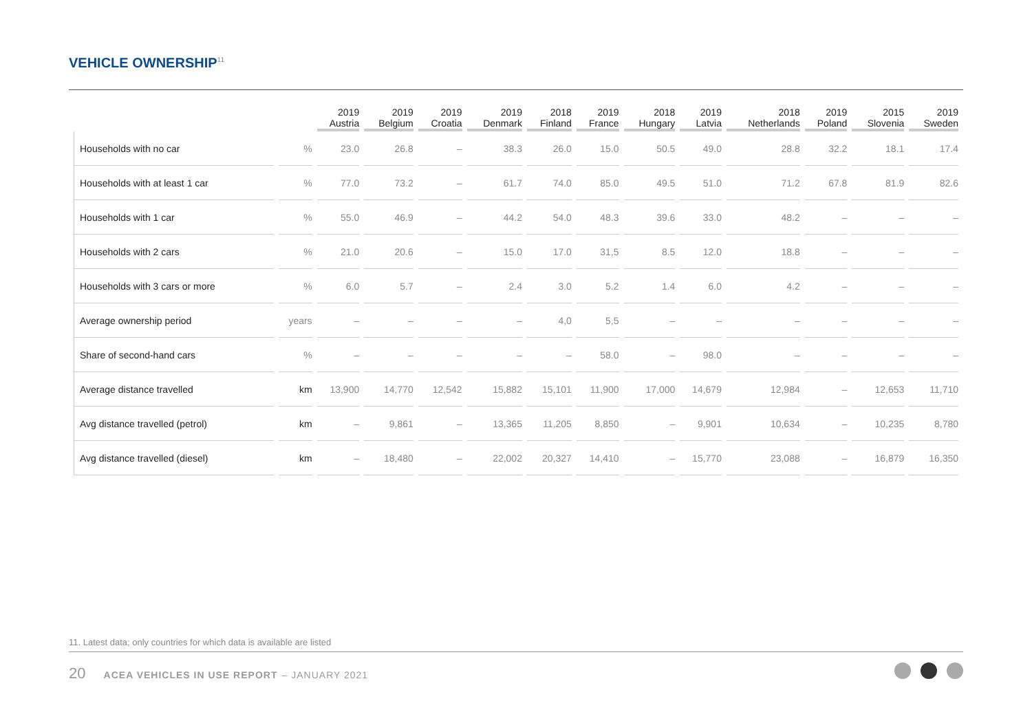VEHICLE OWNERSHIP<sup>11</sup>
| | | 2019 Austria | 2019 Belgium | 2019 Croatia | 2019 Denmark | 2018 Finland | 2019 France | 2018 Hungary | 2019 Latvia | 2018 Netherlands | 2019 Poland | 2015 Slovenia | 2019 Sweden |
| --- | --- | --- | --- | --- | --- | --- | --- | --- | --- | --- | --- | --- | --- |
| Households with no car | % | 23.0 | 26.8 | – | 38.3 | 26.0 | 15.0 | 50.5 | 49.0 | 28.8 | 32.2 | 18.1 | 17.4 |
| Households with at least 1 car | % | 77.0 | 73.2 | – | 61.7 | 74.0 | 85.0 | 49.5 | 51.0 | 71.2 | 67.8 | 81.9 | 82.6 |
| Households with 1 car | % | 55.0 | 46.9 | – | 44.2 | 54.0 | 48.3 | 39.6 | 33.0 | 48.2 | – | – | – |
| Households with 2 cars | % | 21.0 | 20.6 | – | 15.0 | 17.0 | 31,5 | 8.5 | 12.0 | 18.8 | – | – | – |
| Households with 3 cars or more | % | 6.0 | 5.7 | – | 2.4 | 3.0 | 5.2 | 1.4 | 6.0 | 4.2 | – | – | – |
| Average ownership period | years | – | – | – | – | 4,0 | 5,5 | – | – | – | – | – | – |
| Share of second-hand cars | % | – | – | – | – | – | 58.0 | – | 98.0 | – | – | – | – |
| Average distance travelled | km | 13,900 | 14,770 | 12,542 | 15,882 | 15,101 | 11,900 | 17,000 | 14,679 | 12,984 | – | 12,653 | 11,710 |
| Avg distance travelled (petrol) | km | – | 9,861 | – | 13,365 | 11,205 | 8,850 | – | 9,901 | 10,634 | – | 10,235 | 8,780 |
| Avg distance travelled (diesel) | km | – | 18,480 | – | 22,002 | 20,327 | 14,410 | – | 15,770 | 23,088 | – | 16,879 | 16,350 |
11. Latest data; only countries for which data is available are listed
20 ACEA VEHICLES IN USE REPORT – JANUARY 2021